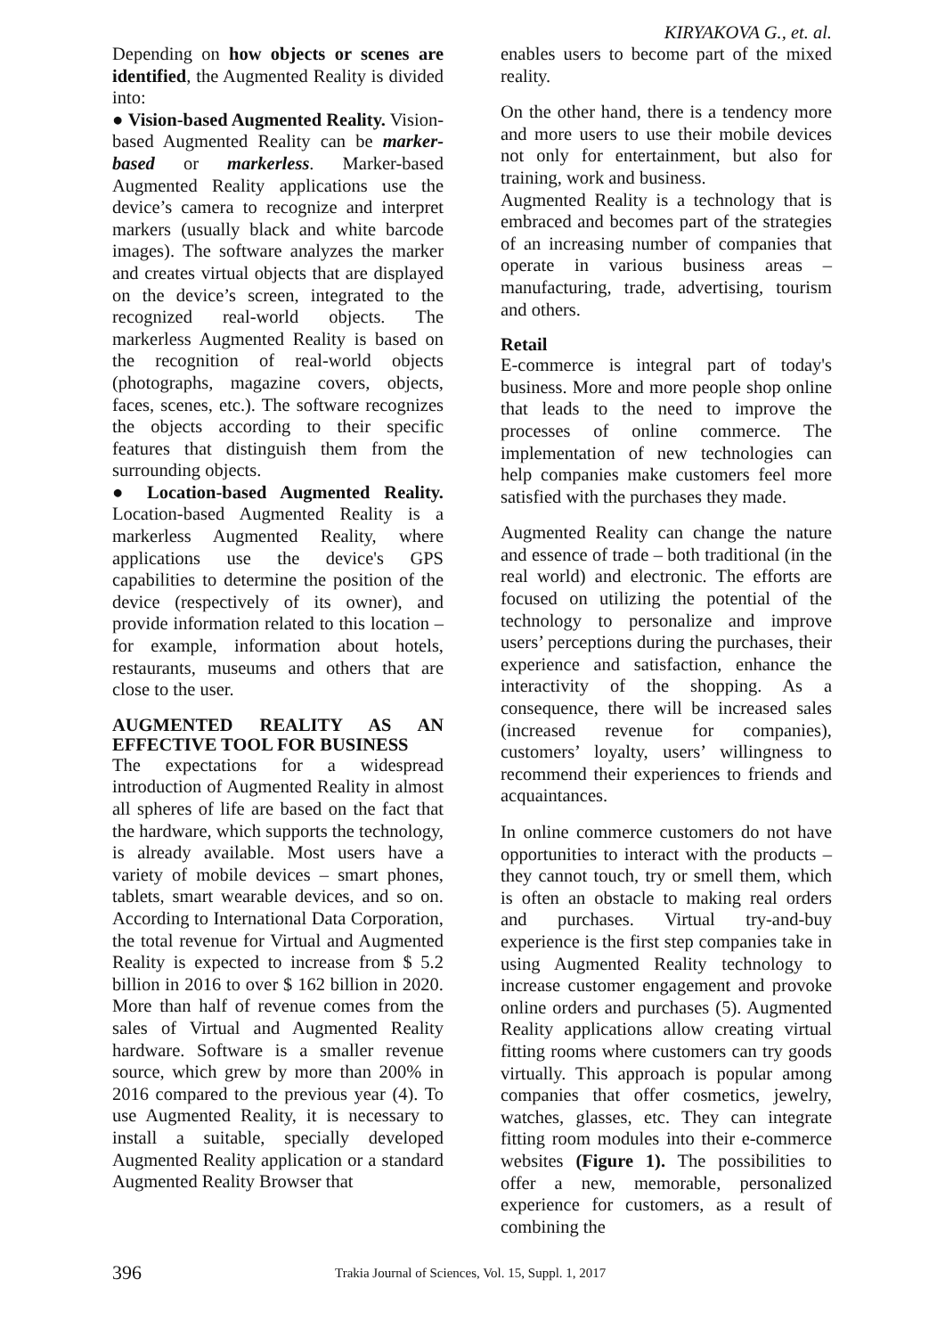KIRYAKOVA G., et. al.
Depending on how objects or scenes are identified, the Augmented Reality is divided into:
● Vision-based Augmented Reality. Vision-based Augmented Reality can be marker-based or markerless. Marker-based Augmented Reality applications use the device’s camera to recognize and interpret markers (usually black and white barcode images). The software analyzes the marker and creates virtual objects that are displayed on the device’s screen, integrated to the recognized real-world objects. The markerless Augmented Reality is based on the recognition of real-world objects (photographs, magazine covers, objects, faces, scenes, etc.). The software recognizes the objects according to their specific features that distinguish them from the surrounding objects.
● Location-based Augmented Reality. Location-based Augmented Reality is a markerless Augmented Reality, where applications use the device's GPS capabilities to determine the position of the device (respectively of its owner), and provide information related to this location – for example, information about hotels, restaurants, museums and others that are close to the user.
AUGMENTED REALITY AS AN EFFECTIVE TOOL FOR BUSINESS
The expectations for a widespread introduction of Augmented Reality in almost all spheres of life are based on the fact that the hardware, which supports the technology, is already available. Most users have a variety of mobile devices – smart phones, tablets, smart wearable devices, and so on. According to International Data Corporation, the total revenue for Virtual and Augmented Reality is expected to increase from $ 5.2 billion in 2016 to over $ 162 billion in 2020. More than half of revenue comes from the sales of Virtual and Augmented Reality hardware. Software is a smaller revenue source, which grew by more than 200% in 2016 compared to the previous year (4). To use Augmented Reality, it is necessary to install a suitable, specially developed Augmented Reality application or a standard Augmented Reality Browser that
enables users to become part of the mixed reality.
On the other hand, there is a tendency more and more users to use their mobile devices not only for entertainment, but also for training, work and business.
Augmented Reality is a technology that is embraced and becomes part of the strategies of an increasing number of companies that operate in various business areas – manufacturing, trade, advertising, tourism and others.
Retail
E-commerce is integral part of today's business. More and more people shop online that leads to the need to improve the processes of online commerce. The implementation of new technologies can help companies make customers feel more satisfied with the purchases they made.
Augmented Reality can change the nature and essence of trade – both traditional (in the real world) and electronic. The efforts are focused on utilizing the potential of the technology to personalize and improve users’ perceptions during the purchases, their experience and satisfaction, enhance the interactivity of the shopping. As a consequence, there will be increased sales (increased revenue for companies), customers’ loyalty, users’ willingness to recommend their experiences to friends and acquaintances.
In online commerce customers do not have opportunities to interact with the products – they cannot touch, try or smell them, which is often an obstacle to making real orders and purchases. Virtual try-and-buy experience is the first step companies take in using Augmented Reality technology to increase customer engagement and provoke online orders and purchases (5). Augmented Reality applications allow creating virtual fitting rooms where customers can try goods virtually. This approach is popular among companies that offer cosmetics, jewelry, watches, glasses, etc. They can integrate fitting room modules into their e-commerce websites (Figure 1). The possibilities to offer a new, memorable, personalized experience for customers, as a result of combining the
396 Trakia Journal of Sciences, Vol. 15, Suppl. 1, 2017